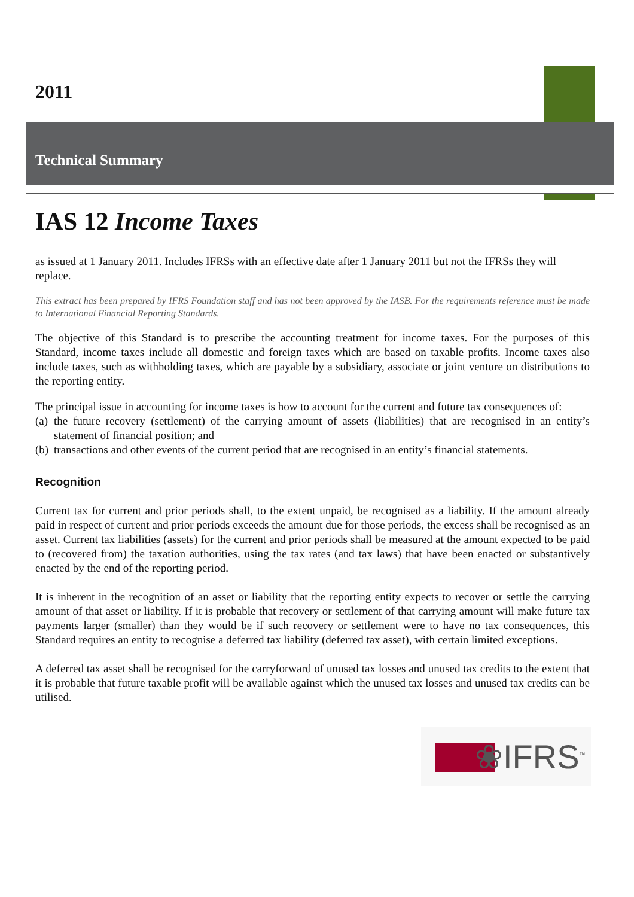2011
Technical Summary
IAS 12 Income Taxes
as issued at 1 January 2011. Includes IFRSs with an effective date after 1 January 2011 but not the IFRSs they will replace.
This extract has been prepared by IFRS Foundation staff and has not been approved by the IASB. For the requirements reference must be made to International Financial Reporting Standards.
The objective of this Standard is to prescribe the accounting treatment for income taxes. For the purposes of this Standard, income taxes include all domestic and foreign taxes which are based on taxable profits. Income taxes also include taxes, such as withholding taxes, which are payable by a subsidiary, associate or joint venture on distributions to the reporting entity.
The principal issue in accounting for income taxes is how to account for the current and future tax consequences of:
(a) the future recovery (settlement) of the carrying amount of assets (liabilities) that are recognised in an entity’s statement of financial position; and
(b) transactions and other events of the current period that are recognised in an entity’s financial statements.
Recognition
Current tax for current and prior periods shall, to the extent unpaid, be recognised as a liability. If the amount already paid in respect of current and prior periods exceeds the amount due for those periods, the excess shall be recognised as an asset. Current tax liabilities (assets) for the current and prior periods shall be measured at the amount expected to be paid to (recovered from) the taxation authorities, using the tax rates (and tax laws) that have been enacted or substantively enacted by the end of the reporting period.
It is inherent in the recognition of an asset or liability that the reporting entity expects to recover or settle the carrying amount of that asset or liability. If it is probable that recovery or settlement of that carrying amount will make future tax payments larger (smaller) than they would be if such recovery or settlement were to have no tax consequences, this Standard requires an entity to recognise a deferred tax liability (deferred tax asset), with certain limited exceptions.
A deferred tax asset shall be recognised for the carryforward of unused tax losses and unused tax credits to the extent that it is probable that future taxable profit will be available against which the unused tax losses and unused tax credits can be utilised.
❀IFRS<sup>™</sup>